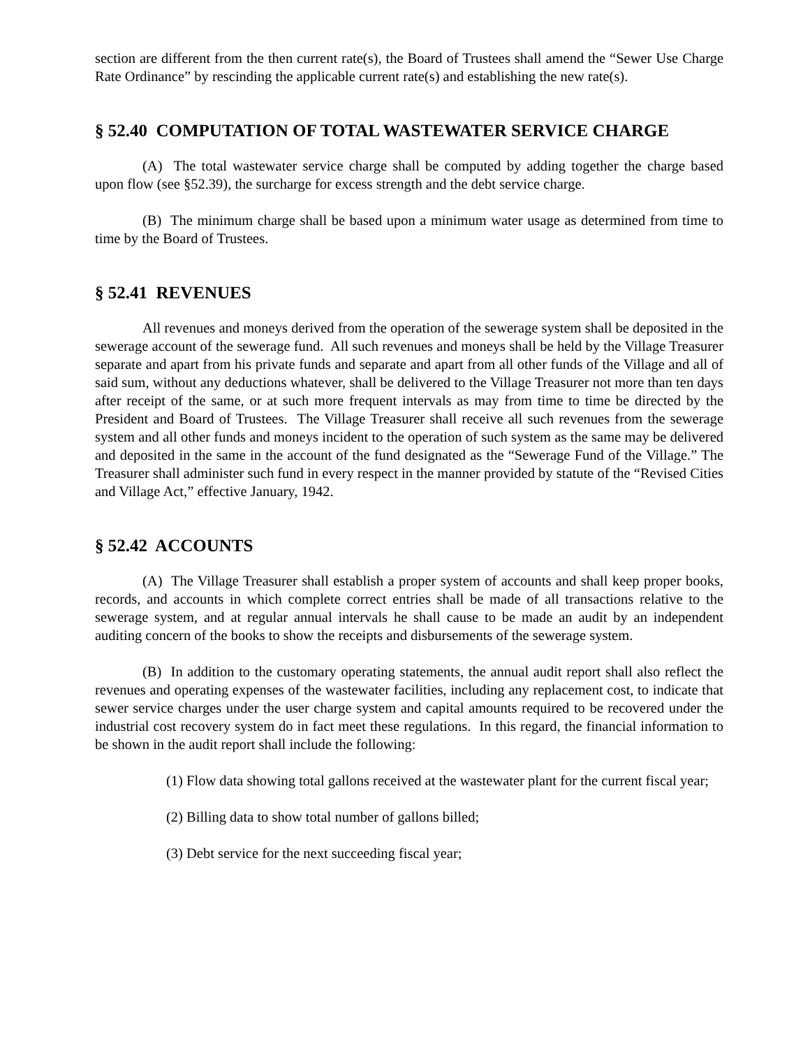section are different from the then current rate(s), the Board of Trustees shall amend the “Sewer Use Charge Rate Ordinance” by rescinding the applicable current rate(s) and establishing the new rate(s).
§ 52.40 COMPUTATION OF TOTAL WASTEWATER SERVICE CHARGE
(A) The total wastewater service charge shall be computed by adding together the charge based upon flow (see §52.39), the surcharge for excess strength and the debt service charge.
(B) The minimum charge shall be based upon a minimum water usage as determined from time to time by the Board of Trustees.
§ 52.41 REVENUES
All revenues and moneys derived from the operation of the sewerage system shall be deposited in the sewerage account of the sewerage fund. All such revenues and moneys shall be held by the Village Treasurer separate and apart from his private funds and separate and apart from all other funds of the Village and all of said sum, without any deductions whatever, shall be delivered to the Village Treasurer not more than ten days after receipt of the same, or at such more frequent intervals as may from time to time be directed by the President and Board of Trustees. The Village Treasurer shall receive all such revenues from the sewerage system and all other funds and moneys incident to the operation of such system as the same may be delivered and deposited in the same in the account of the fund designated as the “Sewerage Fund of the Village.” The Treasurer shall administer such fund in every respect in the manner provided by statute of the “Revised Cities and Village Act,” effective January, 1942.
§ 52.42 ACCOUNTS
(A) The Village Treasurer shall establish a proper system of accounts and shall keep proper books, records, and accounts in which complete correct entries shall be made of all transactions relative to the sewerage system, and at regular annual intervals he shall cause to be made an audit by an independent auditing concern of the books to show the receipts and disbursements of the sewerage system.
(B) In addition to the customary operating statements, the annual audit report shall also reflect the revenues and operating expenses of the wastewater facilities, including any replacement cost, to indicate that sewer service charges under the user charge system and capital amounts required to be recovered under the industrial cost recovery system do in fact meet these regulations. In this regard, the financial information to be shown in the audit report shall include the following:
(1) Flow data showing total gallons received at the wastewater plant for the current fiscal year;
(2) Billing data to show total number of gallons billed;
(3) Debt service for the next succeeding fiscal year;